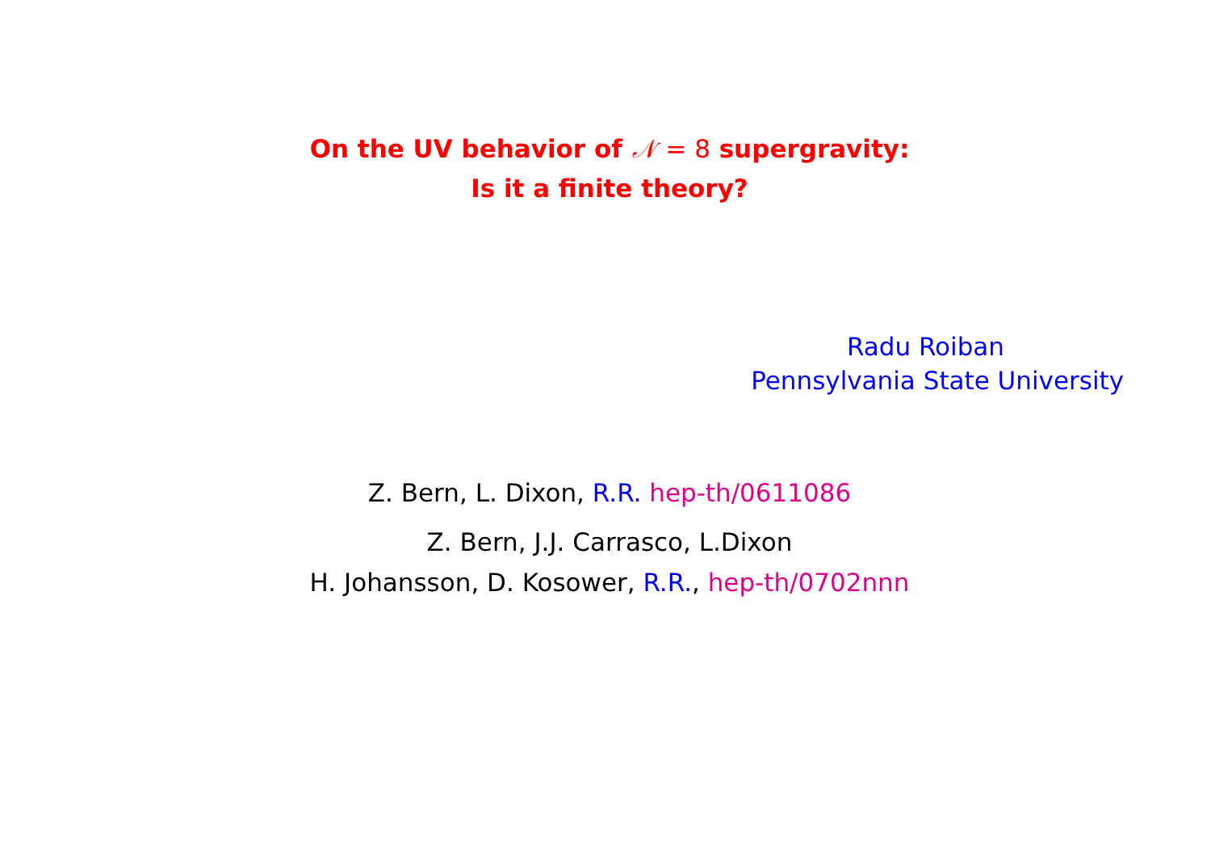On the UV behavior of 𝒩 = 8 supergravity:
Is it a finite theory?
Radu Roiban
Pennsylvania State University
Z. Bern, L. Dixon, R.R. hep-th/0611086
Z. Bern, J.J. Carrasco, L.Dixon
H. Johansson, D. Kosower, R.R., hep-th/0702nnn